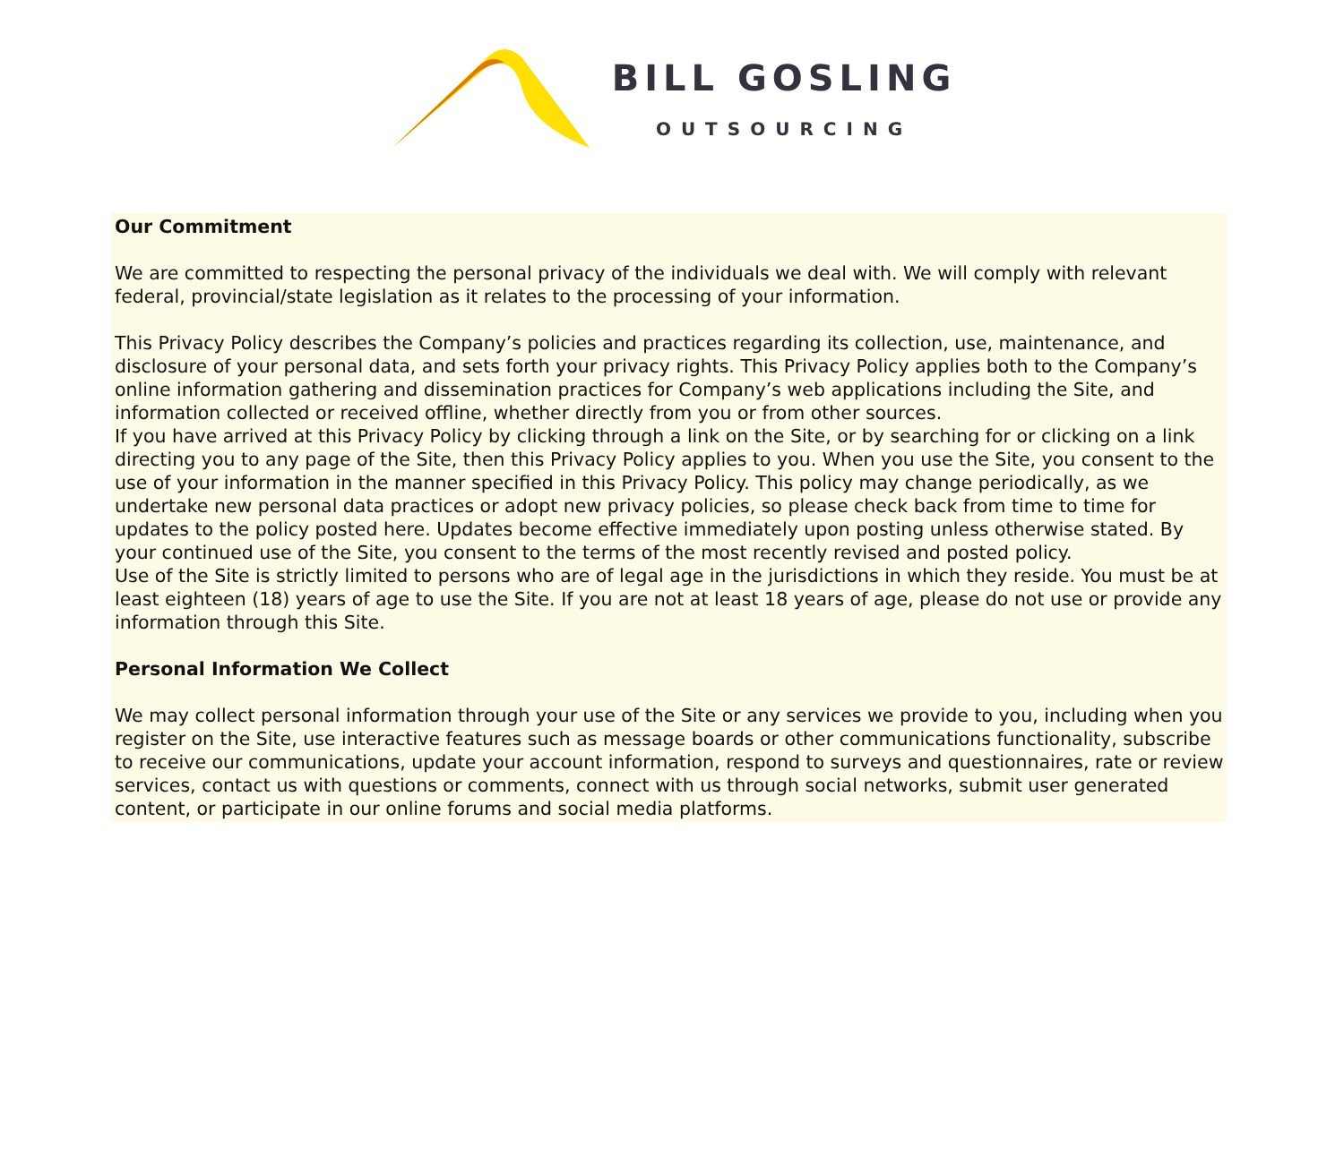BILL GOSLING
OUTSOURCING
Our Commitment
We are committed to respecting the personal privacy of the individuals we deal with. We will comply with relevant federal, provincial/state legislation as it relates to the processing of your information.
This Privacy Policy describes the Company’s policies and practices regarding its collection, use, maintenance, and disclosure of your personal data, and sets forth your privacy rights. This Privacy Policy applies both to the Company’s online information gathering and dissemination practices for Company’s web applications including the Site, and information collected or received offline, whether directly from you or from other sources.
If you have arrived at this Privacy Policy by clicking through a link on the Site, or by searching for or clicking on a link directing you to any page of the Site, then this Privacy Policy applies to you. When you use the Site, you consent to the use of your information in the manner specified in this Privacy Policy. This policy may change periodically, as we undertake new personal data practices or adopt new privacy policies, so please check back from time to time for updates to the policy posted here. Updates become effective immediately upon posting unless otherwise stated. By your continued use of the Site, you consent to the terms of the most recently revised and posted policy.
Use of the Site is strictly limited to persons who are of legal age in the jurisdictions in which they reside. You must be at least eighteen (18) years of age to use the Site. If you are not at least 18 years of age, please do not use or provide any information through this Site.
Personal Information We Collect
We may collect personal information through your use of the Site or any services we provide to you, including when you register on the Site, use interactive features such as message boards or other communications functionality, subscribe to receive our communications, update your account information, respond to surveys and questionnaires, rate or review services, contact us with questions or comments, connect with us through social networks, submit user generated content, or participate in our online forums and social media platforms.